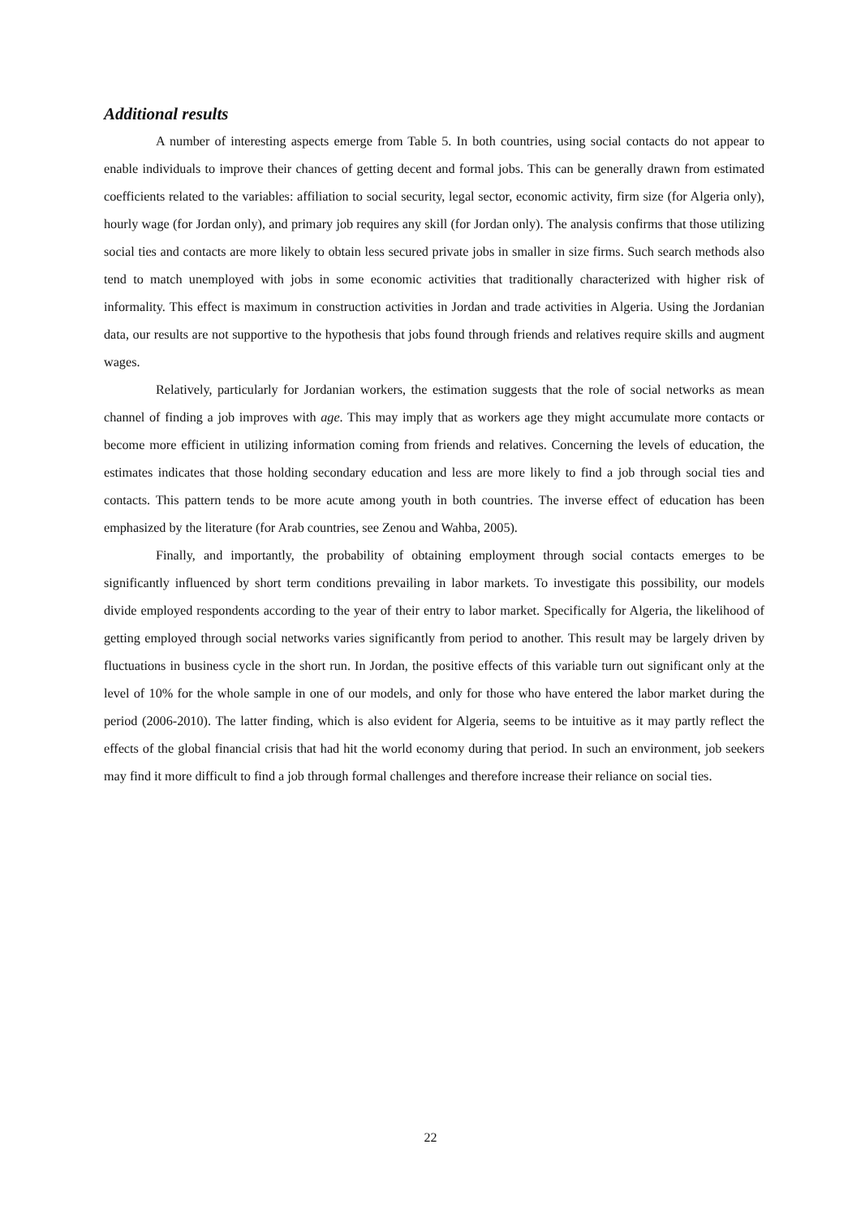Additional results
A number of interesting aspects emerge from Table 5. In both countries, using social contacts do not appear to enable individuals to improve their chances of getting decent and formal jobs. This can be generally drawn from estimated coefficients related to the variables: affiliation to social security, legal sector, economic activity, firm size (for Algeria only), hourly wage (for Jordan only), and primary job requires any skill (for Jordan only). The analysis confirms that those utilizing social ties and contacts are more likely to obtain less secured private jobs in smaller in size firms. Such search methods also tend to match unemployed with jobs in some economic activities that traditionally characterized with higher risk of informality. This effect is maximum in construction activities in Jordan and trade activities in Algeria. Using the Jordanian data, our results are not supportive to the hypothesis that jobs found through friends and relatives require skills and augment wages.
Relatively, particularly for Jordanian workers, the estimation suggests that the role of social networks as mean channel of finding a job improves with age. This may imply that as workers age they might accumulate more contacts or become more efficient in utilizing information coming from friends and relatives. Concerning the levels of education, the estimates indicates that those holding secondary education and less are more likely to find a job through social ties and contacts. This pattern tends to be more acute among youth in both countries. The inverse effect of education has been emphasized by the literature (for Arab countries, see Zenou and Wahba, 2005).
Finally, and importantly, the probability of obtaining employment through social contacts emerges to be significantly influenced by short term conditions prevailing in labor markets. To investigate this possibility, our models divide employed respondents according to the year of their entry to labor market. Specifically for Algeria, the likelihood of getting employed through social networks varies significantly from period to another. This result may be largely driven by fluctuations in business cycle in the short run. In Jordan, the positive effects of this variable turn out significant only at the level of 10% for the whole sample in one of our models, and only for those who have entered the labor market during the period (2006-2010). The latter finding, which is also evident for Algeria, seems to be intuitive as it may partly reflect the effects of the global financial crisis that had hit the world economy during that period. In such an environment, job seekers may find it more difficult to find a job through formal challenges and therefore increase their reliance on social ties.
22